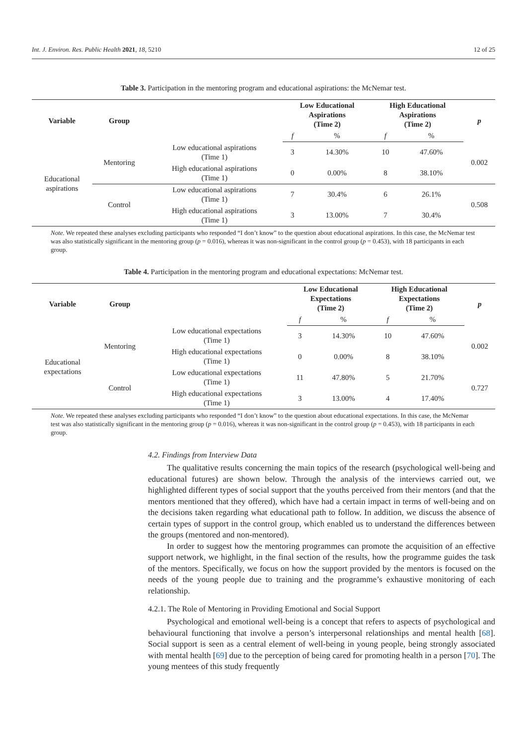Int. J. Environ. Res. Public Health 2021, 18, 5210 12 of 25
Table 3. Participation in the mentoring program and educational aspirations: the McNemar test.
| Variable | Group | | Low Educational Aspirations (Time 2) | | High Educational Aspirations (Time 2) | | p |
| --- | --- | --- | --- | --- | --- | --- | --- |
| | | | f | % | f | % | |
| Educational aspirations | Mentoring | Low educational aspirations (Time 1) | 3 | 14.30% | 10 | 47.60% | 0.002 |
| | | High educational aspirations (Time 1) | 0 | 0.00% | 8 | 38.10% | |
| | Control | Low educational aspirations (Time 1) | 7 | 30.4% | 6 | 26.1% | 0.508 |
| | | High educational aspirations (Time 1) | 3 | 13.00% | 7 | 30.4% | |
Note. We repeated these analyses excluding participants who responded “I don’t know” to the question about educational aspirations. In this case, the McNemar test was also statistically significant in the mentoring group (p = 0.016), whereas it was non-significant in the control group (p = 0.453), with 18 participants in each group.
Table 4. Participation in the mentoring program and educational expectations: McNemar test.
| Variable | Group | | Low Educational Expectations (Time 2) | | High Educational Expectations (Time 2) | | p |
| --- | --- | --- | --- | --- | --- | --- | --- |
| | | | f | % | f | % | |
| Educational expectations | Mentoring | Low educational expectations (Time 1) | 3 | 14.30% | 10 | 47.60% | 0.002 |
| | | High educational expectations (Time 1) | 0 | 0.00% | 8 | 38.10% | |
| | Control | Low educational expectations (Time 1) | 11 | 47.80% | 5 | 21.70% | 0.727 |
| | | High educational expectations (Time 1) | 3 | 13.00% | 4 | 17.40% | |
Note. We repeated these analyses excluding participants who responded “I don’t know” to the question about educational expectations. In this case, the McNemar test was also statistically significant in the mentoring group (p = 0.016), whereas it was non-significant in the control group (p = 0.453), with 18 participants in each group.
4.2. Findings from Interview Data
The qualitative results concerning the main topics of the research (psychological well-being and educational futures) are shown below. Through the analysis of the interviews carried out, we highlighted different types of social support that the youths perceived from their mentors (and that the mentors mentioned that they offered), which have had a certain impact in terms of well-being and on the decisions taken regarding what educational path to follow. In addition, we discuss the absence of certain types of support in the control group, which enabled us to understand the differences between the groups (mentored and non-mentored).
In order to suggest how the mentoring programmes can promote the acquisition of an effective support network, we highlight, in the final section of the results, how the programme guides the task of the mentors. Specifically, we focus on how the support provided by the mentors is focused on the needs of the young people due to training and the programme’s exhaustive monitoring of each relationship.
4.2.1. The Role of Mentoring in Providing Emotional and Social Support
Psychological and emotional well-being is a concept that refers to aspects of psychological and behavioural functioning that involve a person’s interpersonal relationships and mental health [68]. Social support is seen as a central element of well-being in young people, being strongly associated with mental health [69] due to the perception of being cared for promoting health in a person [70]. The young mentees of this study frequently